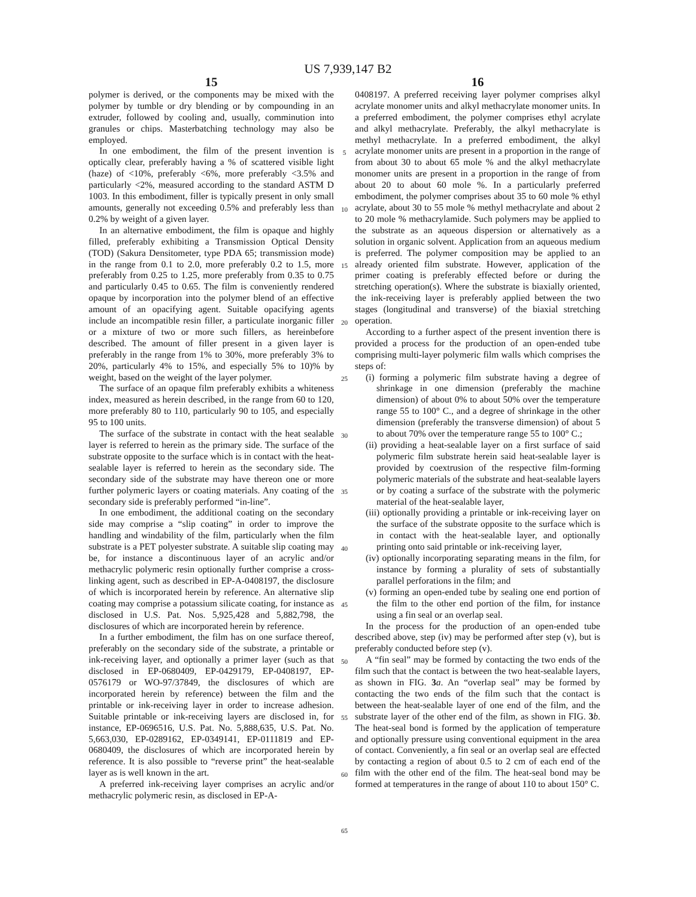US 7,939,147 B2
15
polymer is derived, or the components may be mixed with the polymer by tumble or dry blending or by compounding in an extruder, followed by cooling and, usually, comminution into granules or chips. Masterbatching technology may also be employed.
In one embodiment, the film of the present invention is optically clear, preferably having a % of scattered visible light (haze) of <10%, preferably <6%, more preferably <3.5% and particularly <2%, measured according to the standard ASTM D 1003. In this embodiment, filler is typically present in only small amounts, generally not exceeding 0.5% and preferably less than 0.2% by weight of a given layer.
In an alternative embodiment, the film is opaque and highly filled, preferably exhibiting a Transmission Optical Density (TOD) (Sakura Densitometer, type PDA 65; transmission mode) in the range from 0.1 to 2.0, more preferably 0.2 to 1.5, more preferably from 0.25 to 1.25, more preferably from 0.35 to 0.75 and particularly 0.45 to 0.65. The film is conveniently rendered opaque by incorporation into the polymer blend of an effective amount of an opacifying agent. Suitable opacifying agents include an incompatible resin filler, a particulate inorganic filler or a mixture of two or more such fillers, as hereinbefore described. The amount of filler present in a given layer is preferably in the range from 1% to 30%, more preferably 3% to 20%, particularly 4% to 15%, and especially 5% to 10)% by weight, based on the weight of the layer polymer.
The surface of an opaque film preferably exhibits a whiteness index, measured as herein described, in the range from 60 to 120, more preferably 80 to 110, particularly 90 to 105, and especially 95 to 100 units.
The surface of the substrate in contact with the heat sealable layer is referred to herein as the primary side. The surface of the substrate opposite to the surface which is in contact with the heat-sealable layer is referred to herein as the secondary side. The secondary side of the substrate may have thereon one or more further polymeric layers or coating materials. Any coating of the secondary side is preferably performed “in-line”.
In one embodiment, the additional coating on the secondary side may comprise a “slip coating” in order to improve the handling and windability of the film, particularly when the film substrate is a PET polyester substrate. A suitable slip coating may be, for instance a discontinuous layer of an acrylic and/or methacrylic polymeric resin optionally further comprise a cross-linking agent, such as described in EP-A-0408197, the disclosure of which is incorporated herein by reference. An alternative slip coating may comprise a potassium silicate coating, for instance as disclosed in U.S. Pat. Nos. 5,925,428 and 5,882,798, the disclosures of which are incorporated herein by reference.
In a further embodiment, the film has on one surface thereof, preferably on the secondary side of the substrate, a printable or ink-receiving layer, and optionally a primer layer (such as that disclosed in EP-0680409, EP-0429179, EP-0408197, EP-0576179 or WO-97/37849, the disclosures of which are incorporated herein by reference) between the film and the printable or ink-receiving layer in order to increase adhesion. Suitable printable or ink-receiving layers are disclosed in, for instance, EP-0696516, U.S. Pat. No. 5,888,635, U.S. Pat. No. 5,663,030, EP-0289162, EP-0349141, EP-0111819 and EP-0680409, the disclosures of which are incorporated herein by reference. It is also possible to “reverse print” the heat-sealable layer as is well known in the art.
A preferred ink-receiving layer comprises an acrylic and/or methacrylic polymeric resin, as disclosed in EP-A-
5
10
15
20
25
30
35
40
45
50
55
60
65
16
0408197. A preferred receiving layer polymer comprises alkyl acrylate monomer units and alkyl methacrylate monomer units. In a preferred embodiment, the polymer comprises ethyl acrylate and alkyl methacrylate. Preferably, the alkyl methacrylate is methyl methacrylate. In a preferred embodiment, the alkyl acrylate monomer units are present in a proportion in the range of from about 30 to about 65 mole % and the alkyl methacrylate monomer units are present in a proportion in the range of from about 20 to about 60 mole %. In a particularly preferred embodiment, the polymer comprises about 35 to 60 mole % ethyl acrylate, about 30 to 55 mole % methyl methacrylate and about 2 to 20 mole % methacrylamide. Such polymers may be applied to the substrate as an aqueous dispersion or alternatively as a solution in organic solvent. Application from an aqueous medium is preferred. The polymer composition may be applied to an already oriented film substrate. However, application of the primer coating is preferably effected before or during the stretching operation(s). Where the substrate is biaxially oriented, the ink-receiving layer is preferably applied between the two stages (longitudinal and transverse) of the biaxial stretching operation.
According to a further aspect of the present invention there is provided a process for the production of an open-ended tube comprising multi-layer polymeric film walls which comprises the steps of:
(i) forming a polymeric film substrate having a degree of shrinkage in one dimension (preferably the machine dimension) of about 0% to about 50% over the temperature range 55 to 100° C., and a degree of shrinkage in the other dimension (preferably the transverse dimension) of about 5 to about 70% over the temperature range 55 to 100° C.;
(ii) providing a heat-sealable layer on a first surface of said polymeric film substrate herein said heat-sealable layer is provided by coextrusion of the respective film-forming polymeric materials of the substrate and heat-sealable layers or by coating a surface of the substrate with the polymeric material of the heat-sealable layer,
(iii) optionally providing a printable or ink-receiving layer on the surface of the substrate opposite to the surface which is in contact with the heat-sealable layer, and optionally printing onto said printable or ink-receiving layer,
(iv) optionally incorporating separating means in the film, for instance by forming a plurality of sets of substantially parallel perforations in the film; and
(v) forming an open-ended tube by sealing one end portion of the film to the other end portion of the film, for instance using a fin seal or an overlap seal.
In the process for the production of an open-ended tube described above, step (iv) may be performed after step (v), but is preferably conducted before step (v).
A “fin seal” may be formed by contacting the two ends of the film such that the contact is between the two heat-sealable layers, as shown in FIG. 3 a. An “overlap seal” may be formed by contacting the two ends of the film such that the contact is between the heat-sealable layer of one end of the film, and the substrate layer of the other end of the film, as shown in FIG. 3 b. The heat-seal bond is formed by the application of temperature and optionally pressure using conventional equipment in the area of contact. Conveniently, a fin seal or an overlap seal are effected by contacting a region of about 0.5 to 2 cm of each end of the film with the other end of the film. The heat-seal bond may be formed at temperatures in the range of about 110 to about 150° C.